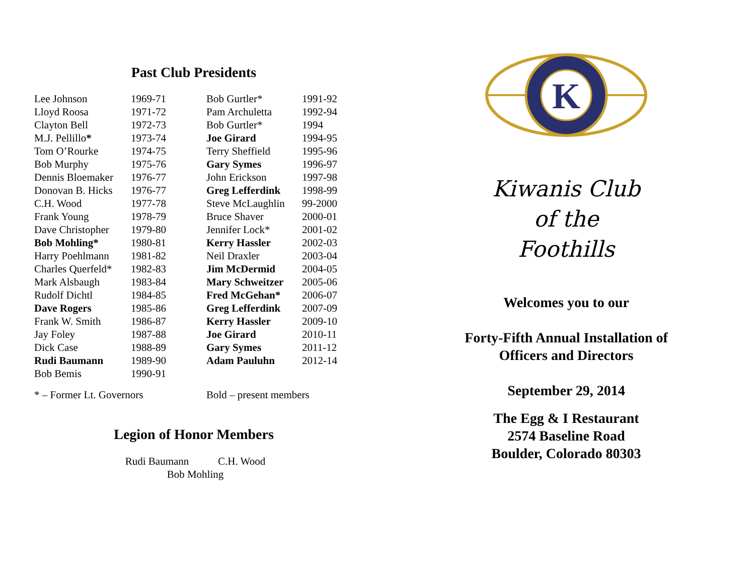Past Club Presidents
| Lee Johnson | 1969-71 | Bob Gurtler* | 1991-92 |
| Lloyd Roosa | 1971-72 | Pam Archuletta | 1992-94 |
| Clayton Bell | 1972-73 | Bob Gurtler* | 1994 |
| M.J. Pellillo * | 1973-74 | Joe Girard | 1994-95 |
| Tom O’Rourke | 1974-75 | Terry Sheffield | 1995-96 |
| Bob Murphy | 1975-76 | Gary Symes | 1996-97 |
| Dennis Bloemaker | 1976-77 | John Erickson | 1997-98 |
| Donovan B. Hicks | 1976-77 | Greg Lefferdink | 1998-99 |
| C.H. Wood | 1977-78 | Steve McLaughlin | 99-2000 |
| Frank Young | 1978-79 | Bruce Shaver | 2000-01 |
| Dave Christopher | 1979-80 | Jennifer Lock* | 2001-02 |
| Bob Mohling* | 1980-81 | Kerry Hassler | 2002-03 |
| Harry Poehlmann | 1981-82 | Neil Draxler | 2003-04 |
| Charles Querfeld* | 1982-83 | Jim McDermid | 2004-05 |
| Mark Alsbaugh | 1983-84 | Mary Schweitzer | 2005-06 |
| Rudolf Dichtl | 1984-85 | Fred McGehan* | 2006-07 |
| Dave Rogers | 1985-86 | Greg Lefferdink | 2007-09 |
| Frank W. Smith | 1986-87 | Kerry Hassler | 2009-10 |
| Jay Foley | 1987-88 | Joe Girard | 2010-11 |
| Dick Case | 1988-89 | Gary Symes | 2011-12 |
| Rudi Baumann | 1989-90 | Adam Pauluhn | 2012-14 |
| Bob Bemis | 1990-91 | | |
* – Former Lt. Governors Bold – present members
Legion of Honor Members
Rudi Baumann C.H. Wood
Bob Mohling
K
Kiwanis Club
of the
Foothills
Welcomes you to our
Forty-Fifth Annual Installation of
Officers and Directors
September 29, 2014
The Egg & I Restaurant
2574 Baseline Road
Boulder, Colorado 80303